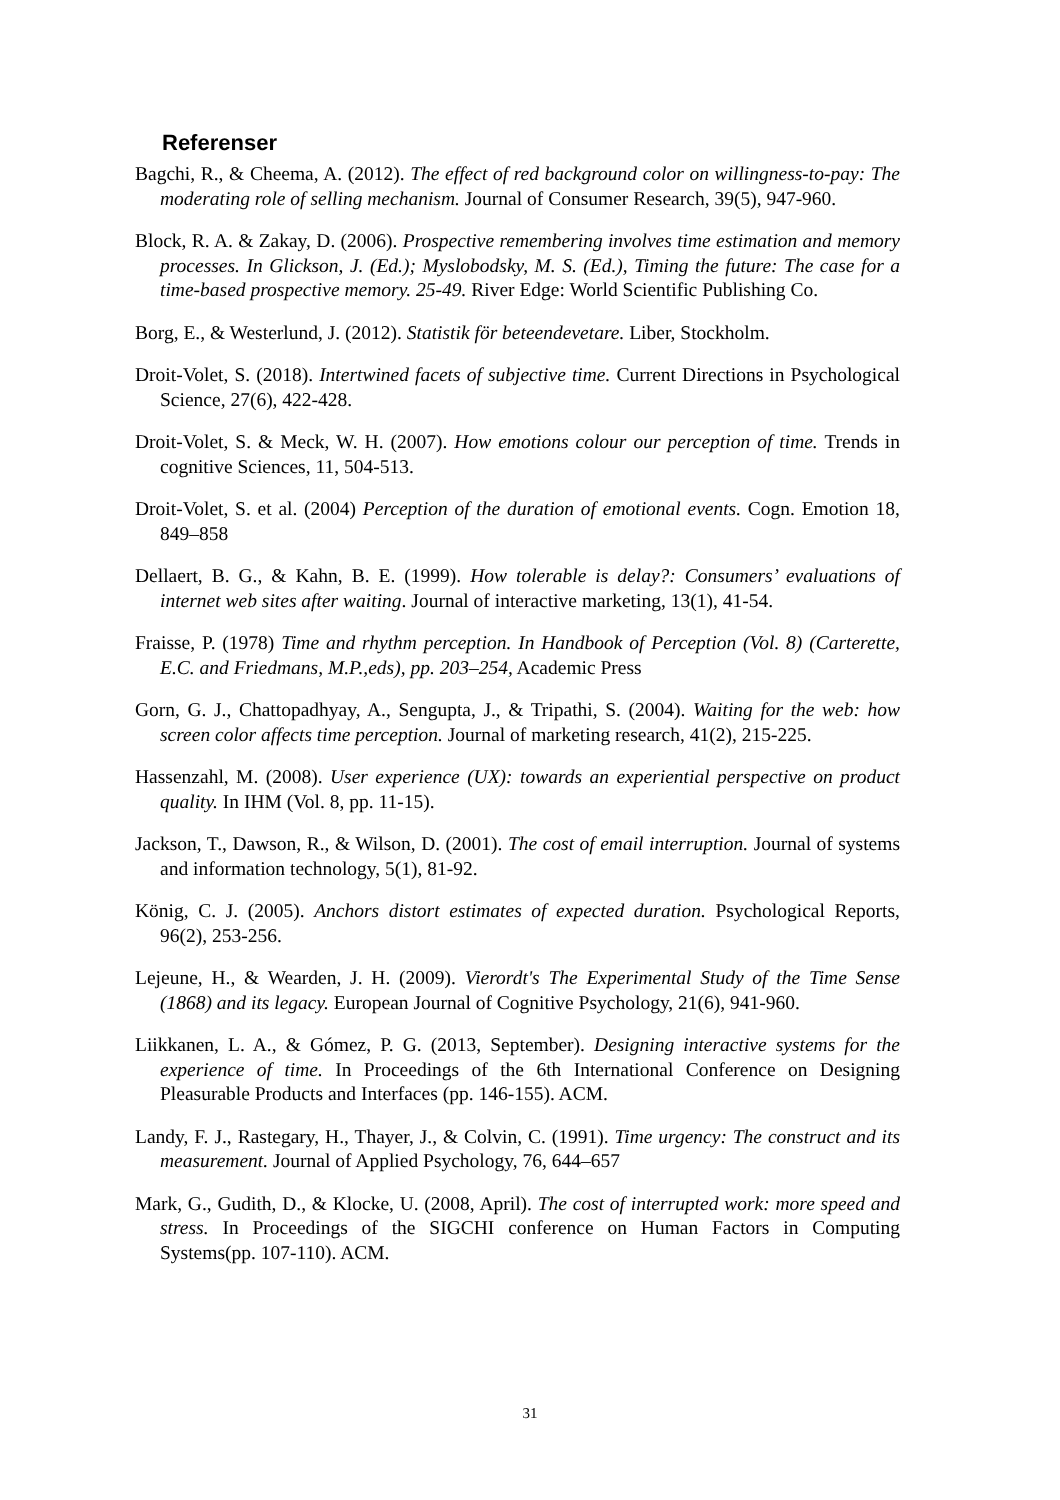Referenser
Bagchi, R., & Cheema, A. (2012). The effect of red background color on willingness-to-pay: The moderating role of selling mechanism. Journal of Consumer Research, 39(5), 947-960.
Block, R. A. & Zakay, D. (2006). Prospective remembering involves time estimation and memory processes. In Glickson, J. (Ed.); Myslobodsky, M. S. (Ed.), Timing the future: The case for a time-based prospective memory. 25-49. River Edge: World Scientific Publishing Co.
Borg, E., & Westerlund, J. (2012). Statistik för beteendevetare. Liber, Stockholm.
Droit-Volet, S. (2018). Intertwined facets of subjective time. Current Directions in Psychological Science, 27(6), 422-428.
Droit-Volet, S. & Meck, W. H. (2007). How emotions colour our perception of time. Trends in cognitive Sciences, 11, 504-513.
Droit-Volet, S. et al. (2004) Perception of the duration of emotional events. Cogn. Emotion 18, 849–858
Dellaert, B. G., & Kahn, B. E. (1999). How tolerable is delay?: Consumers’ evaluations of internet web sites after waiting. Journal of interactive marketing, 13(1), 41-54.
Fraisse, P. (1978) Time and rhythm perception. In Handbook of Perception (Vol. 8) (Carterette, E.C. and Friedmans, M.P.,eds), pp. 203–254, Academic Press
Gorn, G. J., Chattopadhyay, A., Sengupta, J., & Tripathi, S. (2004). Waiting for the web: how screen color affects time perception. Journal of marketing research, 41(2), 215-225.
Hassenzahl, M. (2008). User experience (UX): towards an experiential perspective on product quality. In IHM (Vol. 8, pp. 11-15).
Jackson, T., Dawson, R., & Wilson, D. (2001). The cost of email interruption. Journal of systems and information technology, 5(1), 81-92.
König, C. J. (2005). Anchors distort estimates of expected duration. Psychological Reports, 96(2), 253-256.
Lejeune, H., & Wearden, J. H. (2009). Vierordt's The Experimental Study of the Time Sense (1868) and its legacy. European Journal of Cognitive Psychology, 21(6), 941-960.
Liikkanen, L. A., & Gómez, P. G. (2013, September). Designing interactive systems for the experience of time. In Proceedings of the 6th International Conference on Designing Pleasurable Products and Interfaces (pp. 146-155). ACM.
Landy, F. J., Rastegary, H., Thayer, J., & Colvin, C. (1991). Time urgency: The construct and its measurement. Journal of Applied Psychology, 76, 644–657
Mark, G., Gudith, D., & Klocke, U. (2008, April). The cost of interrupted work: more speed and stress. In Proceedings of the SIGCHI conference on Human Factors in Computing Systems(pp. 107-110). ACM.
31